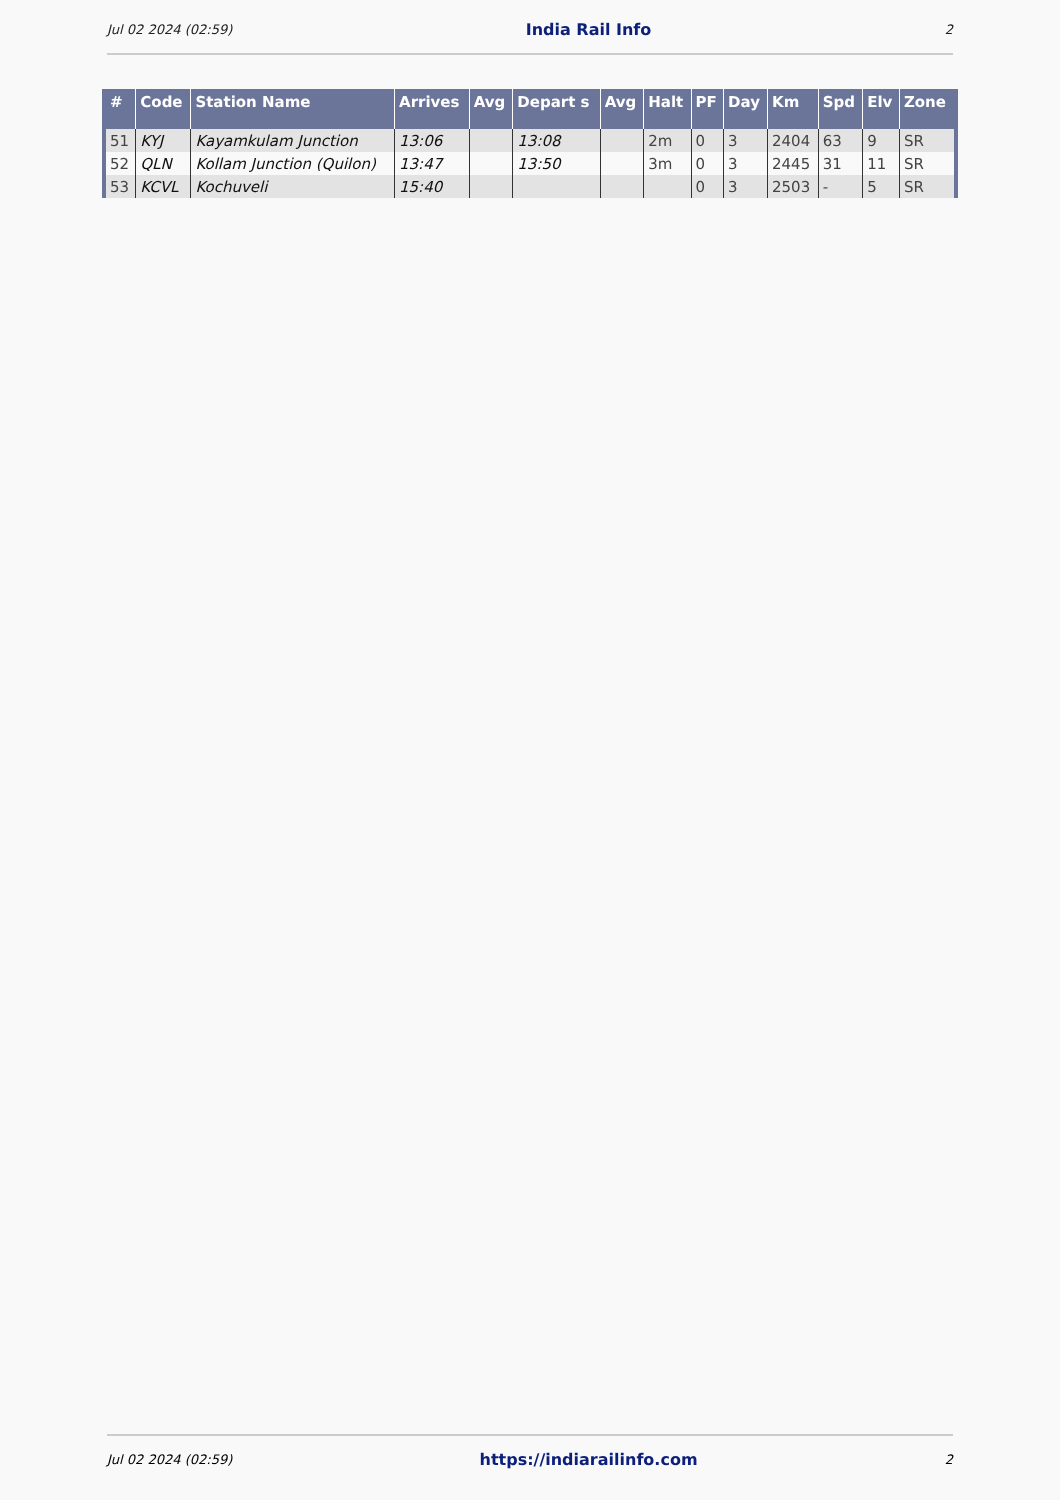Jul 02 2024 (02:59) India Rail Info 2
| # | Code | Station Name | Arrives | Avg | Depart s | Avg | Halt | PF | Day | Km | Spd | Elv | Zone |
| --- | --- | --- | --- | --- | --- | --- | --- | --- | --- | --- | --- | --- | --- |
| 51 | KYJ | Kayamkulam Junction | 13:06 | | 13:08 | | 2m | 0 | 3 | 2404 | 63 | 9 | SR |
| 52 | QLN | Kollam Junction (Quilon) | 13:47 | | 13:50 | | 3m | 0 | 3 | 2445 | 31 | 11 | SR |
| 53 | KCVL | Kochuveli | 15:40 | | | | | 0 | 3 | 2503 | - | 5 | SR |
Jul 02 2024 (02:59) https://indiarailinfo.com 2